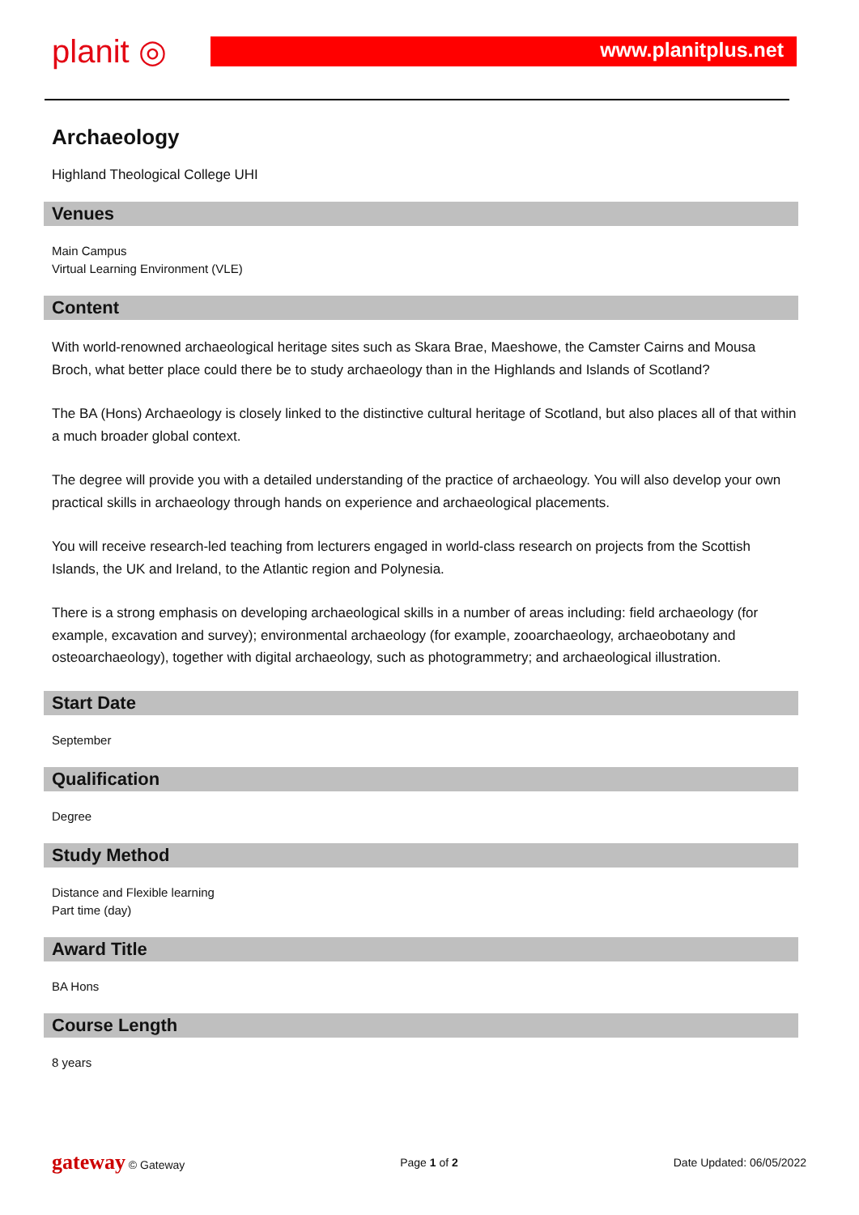planit ◎ www.planitplus.net
Archaeology
Highland Theological College UHI
Venues
Main Campus
Virtual Learning Environment (VLE)
Content
With world-renowned archaeological heritage sites such as Skara Brae, Maeshowe, the Camster Cairns and Mousa Broch, what better place could there be to study archaeology than in the Highlands and Islands of Scotland?
The BA (Hons) Archaeology is closely linked to the distinctive cultural heritage of Scotland, but also places all of that within a much broader global context.
The degree will provide you with a detailed understanding of the practice of archaeology. You will also develop your own practical skills in archaeology through hands on experience and archaeological placements.
You will receive research-led teaching from lecturers engaged in world-class research on projects from the Scottish Islands, the UK and Ireland, to the Atlantic region and Polynesia.
There is a strong emphasis on developing archaeological skills in a number of areas including: field archaeology (for example, excavation and survey); environmental archaeology (for example, zooarchaeology, archaeobotany and osteoarchaeology), together with digital archaeology, such as photogrammetry; and archaeological illustration.
Start Date
September
Qualification
Degree
Study Method
Distance and Flexible learning
Part time (day)
Award Title
BA Hons
Course Length
8 years
gateway © Gateway Page 1 of 2 Date Updated: 06/05/2022